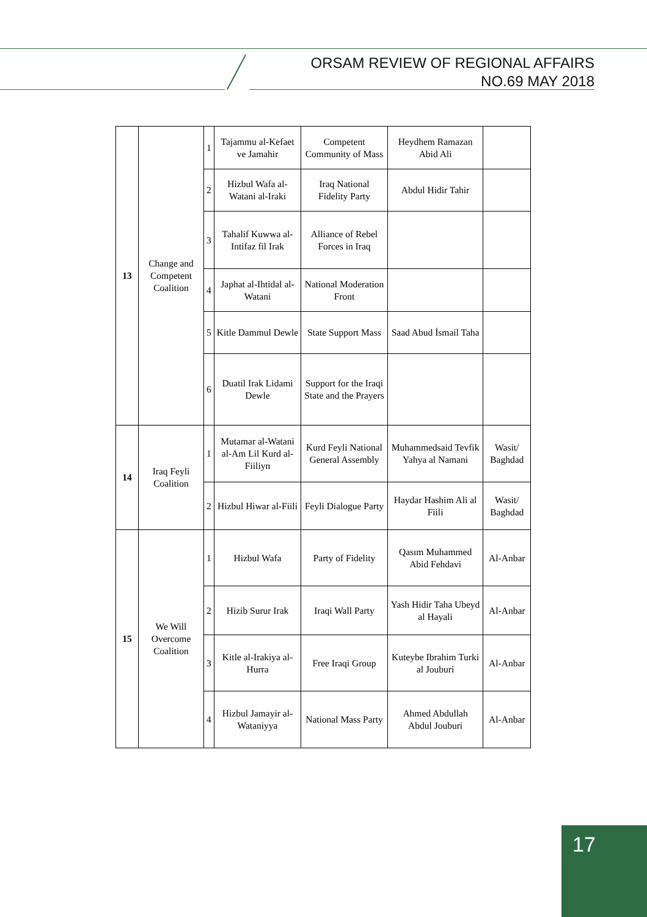ORSAM REVIEW OF REGIONAL AFFAIRS
NO.69 MAY 2018
| 13 | Change and Competent Coalition | 1 | Tajammu al-Kefaet ve Jamahir | Competent Community of Mass | Heydhem Ramazan Abid Ali | |
| | | 2 | Hizbul Wafa al-Watani al-Iraki | Iraq National Fidelity Party | Abdul Hidir Tahir | |
| | | 3 | Tahalif Kuwwa al-Intifaz fil Irak | Alliance of Rebel Forces in Iraq | | |
| | | 4 | Japhat al-Ihtidal al-Watani | National Moderation Front | | |
| | | 5 | Kitle Dammul Dewle | State Support Mass | Saad Abud İsmail Taha | |
| | | 6 | Duatil Irak Lidami Dewle | Support for the Iraqi State and the Prayers | | |
| 14 | Iraq Feyli Coalition | 1 | Mutamar al-Watani al-Am Lil Kurd al-Fiiliyn | Kurd Feyli National General Assembly | Muhammedsaid Tevfik Yahya al Namani | Wasit/ Baghdad |
| | | 2 | Hizbul Hiwar al-Fiili | Feyli Dialogue Party | Haydar Hashim Ali al Fiili | Wasit/ Baghdad |
| 15 | We Will Overcome Coalition | 1 | Hizbul Wafa | Party of Fidelity | Qasım Muhammed Abid Fehdavi | Al-Anbar |
| | | 2 | Hizib Surur Irak | Iraqi Wall Party | Yash Hidir Taha Ubeyd al Hayali | Al-Anbar |
| | | 3 | Kitle al-Irakiya al-Hurra | Free Iraqi Group | Kuteybe Ibrahim Turki al Jouburi | Al-Anbar |
| | | 4 | Hizbul Jamayir al-Wataniyya | National Mass Party | Ahmed Abdullah Abdul Jouburi | Al-Anbar |
17